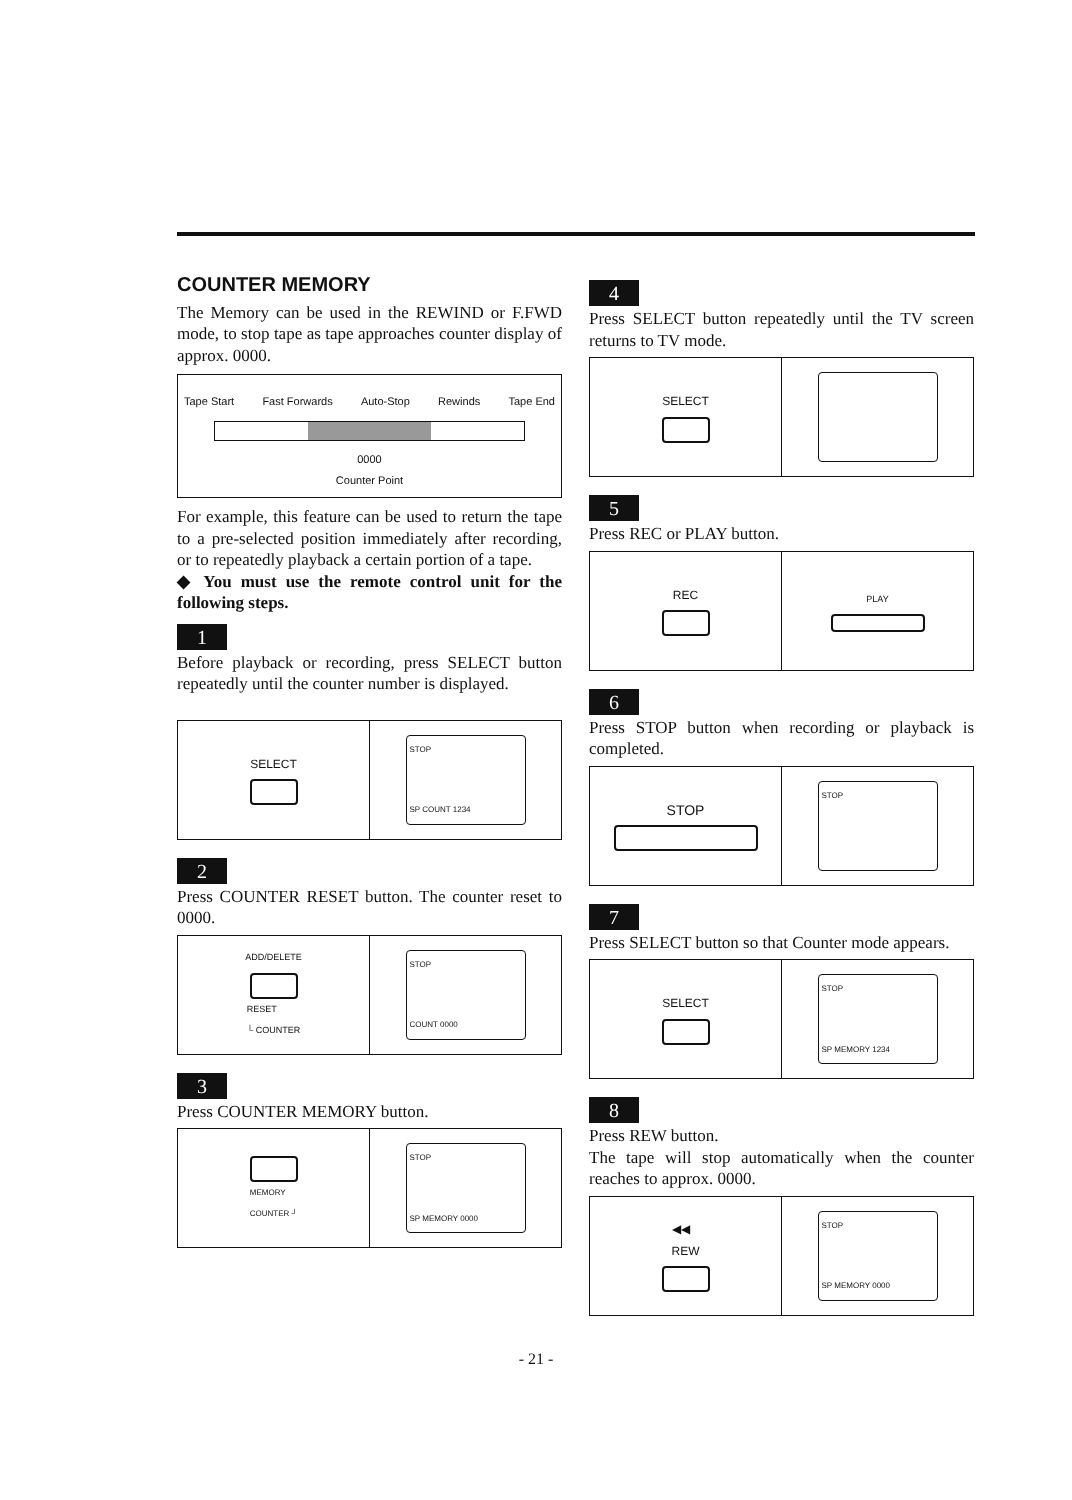COUNTER MEMORY
The Memory can be used in the REWIND or F.FWD mode, to stop tape as tape approaches counter display of approx. 0000.
Tape Start Fast Forwards Auto-Stop Rewinds Tape End
0000
Counter Point
For example, this feature can be used to return the tape to a pre-selected position immediately after recording, or to repeatedly playback a certain portion of a tape.
◆ You must use the remote control unit for the following steps.
1
Before playback or recording, press SELECT button repeatedly until the counter number is displayed.
SELECT
STOP
SP COUNT 1234
2
Press COUNTER RESET button. The counter reset to 0000.
ADD/DELETE
RESET
└ COUNTER
STOP
COUNT 0000
3
Press COUNTER MEMORY button.
MEMORY
COUNTER ┘
STOP
SP MEMORY 0000
4
Press SELECT button repeatedly until the TV screen returns to TV mode.
SELECT
5
Press REC or PLAY button.
REC
PLAY
6
Press STOP button when recording or playback is completed.
STOP
STOP
7
Press SELECT button so that Counter mode appears.
SELECT
STOP
SP MEMORY 1234
8
Press REW button.
The tape will stop automatically when the counter reaches to approx. 0000.
◀◀
REW
STOP
SP MEMORY 0000
- 21 -